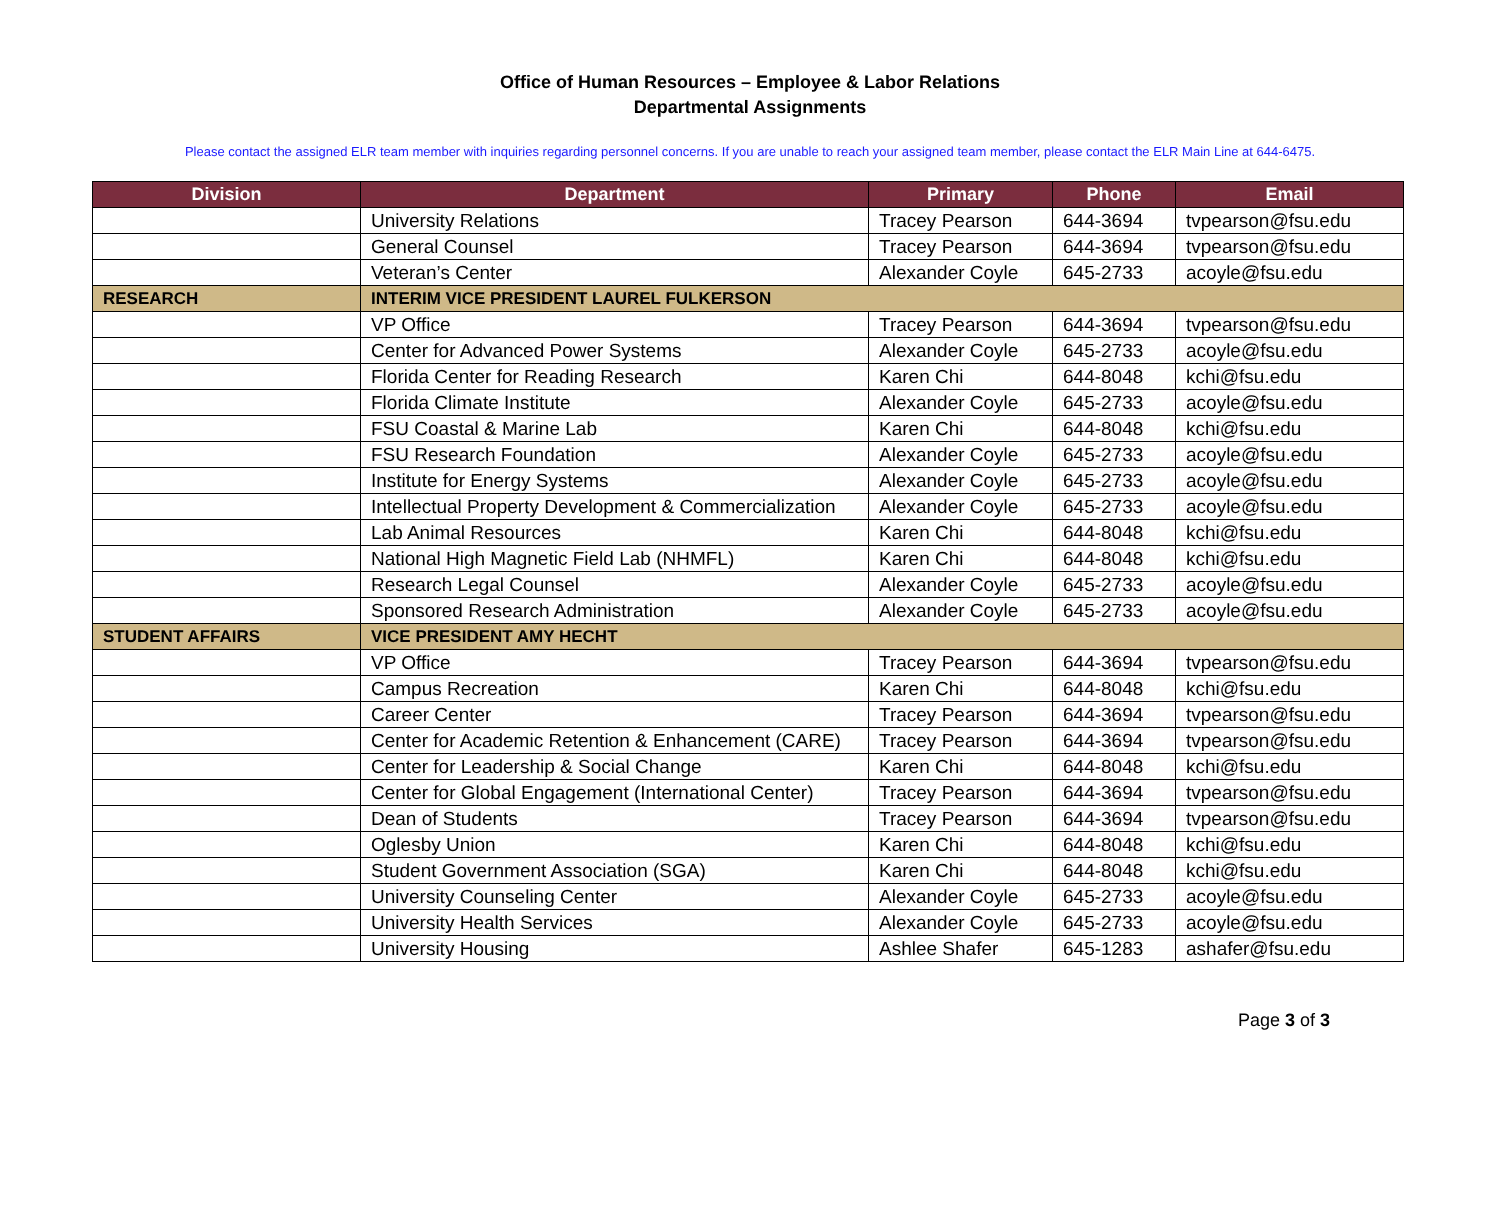Office of Human Resources – Employee & Labor Relations
Departmental Assignments
Please contact the assigned ELR team member with inquiries regarding personnel concerns. If you are unable to reach your assigned team member, please contact the ELR Main Line at 644-6475.
| Division | Department | Primary | Phone | Email |
| --- | --- | --- | --- | --- |
| | University Relations | Tracey Pearson | 644-3694 | tvpearson@fsu.edu |
| | General Counsel | Tracey Pearson | 644-3694 | tvpearson@fsu.edu |
| | Veteran’s Center | Alexander Coyle | 645-2733 | acoyle@fsu.edu |
| RESEARCH | INTERIM VICE PRESIDENT LAUREL FULKERSON | | | |
| | VP Office | Tracey Pearson | 644-3694 | tvpearson@fsu.edu |
| | Center for Advanced Power Systems | Alexander Coyle | 645-2733 | acoyle@fsu.edu |
| | Florida Center for Reading Research | Karen Chi | 644-8048 | kchi@fsu.edu |
| | Florida Climate Institute | Alexander Coyle | 645-2733 | acoyle@fsu.edu |
| | FSU Coastal & Marine Lab | Karen Chi | 644-8048 | kchi@fsu.edu |
| | FSU Research Foundation | Alexander Coyle | 645-2733 | acoyle@fsu.edu |
| | Institute for Energy Systems | Alexander Coyle | 645-2733 | acoyle@fsu.edu |
| | Intellectual Property Development & Commercialization | Alexander Coyle | 645-2733 | acoyle@fsu.edu |
| | Lab Animal Resources | Karen Chi | 644-8048 | kchi@fsu.edu |
| | National High Magnetic Field Lab (NHMFL) | Karen Chi | 644-8048 | kchi@fsu.edu |
| | Research Legal Counsel | Alexander Coyle | 645-2733 | acoyle@fsu.edu |
| | Sponsored Research Administration | Alexander Coyle | 645-2733 | acoyle@fsu.edu |
| STUDENT AFFAIRS | VICE PRESIDENT AMY HECHT | | | |
| | VP Office | Tracey Pearson | 644-3694 | tvpearson@fsu.edu |
| | Campus Recreation | Karen Chi | 644-8048 | kchi@fsu.edu |
| | Career Center | Tracey Pearson | 644-3694 | tvpearson@fsu.edu |
| | Center for Academic Retention & Enhancement (CARE) | Tracey Pearson | 644-3694 | tvpearson@fsu.edu |
| | Center for Leadership & Social Change | Karen Chi | 644-8048 | kchi@fsu.edu |
| | Center for Global Engagement (International Center) | Tracey Pearson | 644-3694 | tvpearson@fsu.edu |
| | Dean of Students | Tracey Pearson | 644-3694 | tvpearson@fsu.edu |
| | Oglesby Union | Karen Chi | 644-8048 | kchi@fsu.edu |
| | Student Government Association (SGA) | Karen Chi | 644-8048 | kchi@fsu.edu |
| | University Counseling Center | Alexander Coyle | 645-2733 | acoyle@fsu.edu |
| | University Health Services | Alexander Coyle | 645-2733 | acoyle@fsu.edu |
| | University Housing | Ashlee Shafer | 645-1283 | ashafer@fsu.edu |
Page 3 of 3